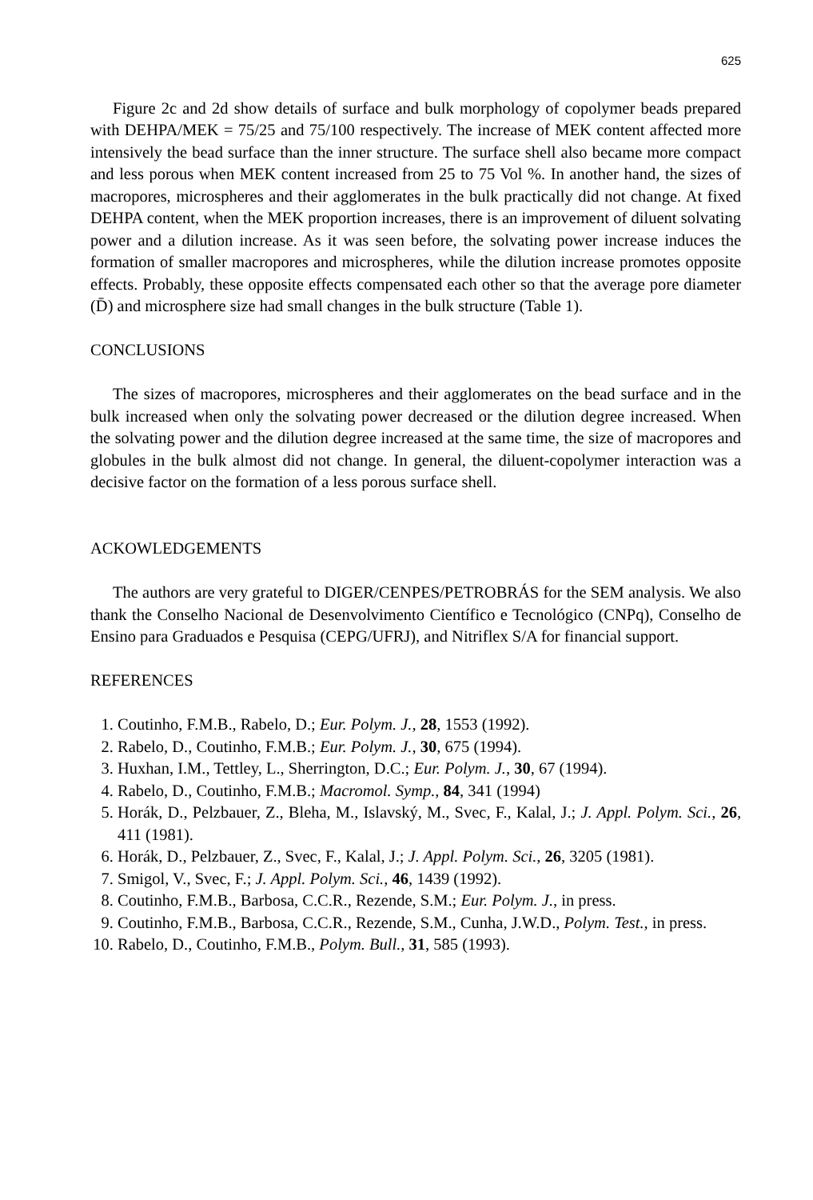625
Figure 2c and 2d show details of surface and bulk morphology of copolymer beads prepared with DEHPA/MEK = 75/25 and 75/100 respectively. The increase of MEK content affected more intensively the bead surface than the inner structure. The surface shell also became more compact and less porous when MEK content increased from 25 to 75 Vol %. In another hand, the sizes of macropores, microspheres and their agglomerates in the bulk practically did not change. At fixed DEHPA content, when the MEK proportion increases, there is an improvement of diluent solvating power and a dilution increase. As it was seen before, the solvating power increase induces the formation of smaller macropores and microspheres, while the dilution increase promotes opposite effects. Probably, these opposite effects compensated each other so that the average pore diameter (D̄) and microsphere size had small changes in the bulk structure (Table 1).
CONCLUSIONS
The sizes of macropores, microspheres and their agglomerates on the bead surface and in the bulk increased when only the solvating power decreased or the dilution degree increased. When the solvating power and the dilution degree increased at the same time, the size of macropores and globules in the bulk almost did not change. In general, the diluent-copolymer interaction was a decisive factor on the formation of a less porous surface shell.
ACKOWLEDGEMENTS
The authors are very grateful to DIGER/CENPES/PETROBRÁS for the SEM analysis. We also thank the Conselho Nacional de Desenvolvimento Científico e Tecnológico (CNPq), Conselho de Ensino para Graduados e Pesquisa (CEPG/UFRJ), and Nitriflex S/A for financial support.
REFERENCES
1. Coutinho, F.M.B., Rabelo, D.; Eur. Polym. J., 28, 1553 (1992).
2. Rabelo, D., Coutinho, F.M.B.; Eur. Polym. J., 30, 675 (1994).
3. Huxhan, I.M., Tettley, L., Sherrington, D.C.; Eur. Polym. J., 30, 67 (1994).
4. Rabelo, D., Coutinho, F.M.B.; Macromol. Symp., 84, 341 (1994)
5. Horák, D., Pelzbauer, Z., Bleha, M., Islavský, M., Svec, F., Kalal, J.; J. Appl. Polym. Sci., 26, 411 (1981).
6. Horák, D., Pelzbauer, Z., Svec, F., Kalal, J.; J. Appl. Polym. Sci., 26, 3205 (1981).
7. Smigol, V., Svec, F.; J. Appl. Polym. Sci., 46, 1439 (1992).
8. Coutinho, F.M.B., Barbosa, C.C.R., Rezende, S.M.; Eur. Polym. J., in press.
9. Coutinho, F.M.B., Barbosa, C.C.R., Rezende, S.M., Cunha, J.W.D., Polym. Test., in press.
10. Rabelo, D., Coutinho, F.M.B., Polym. Bull., 31, 585 (1993).